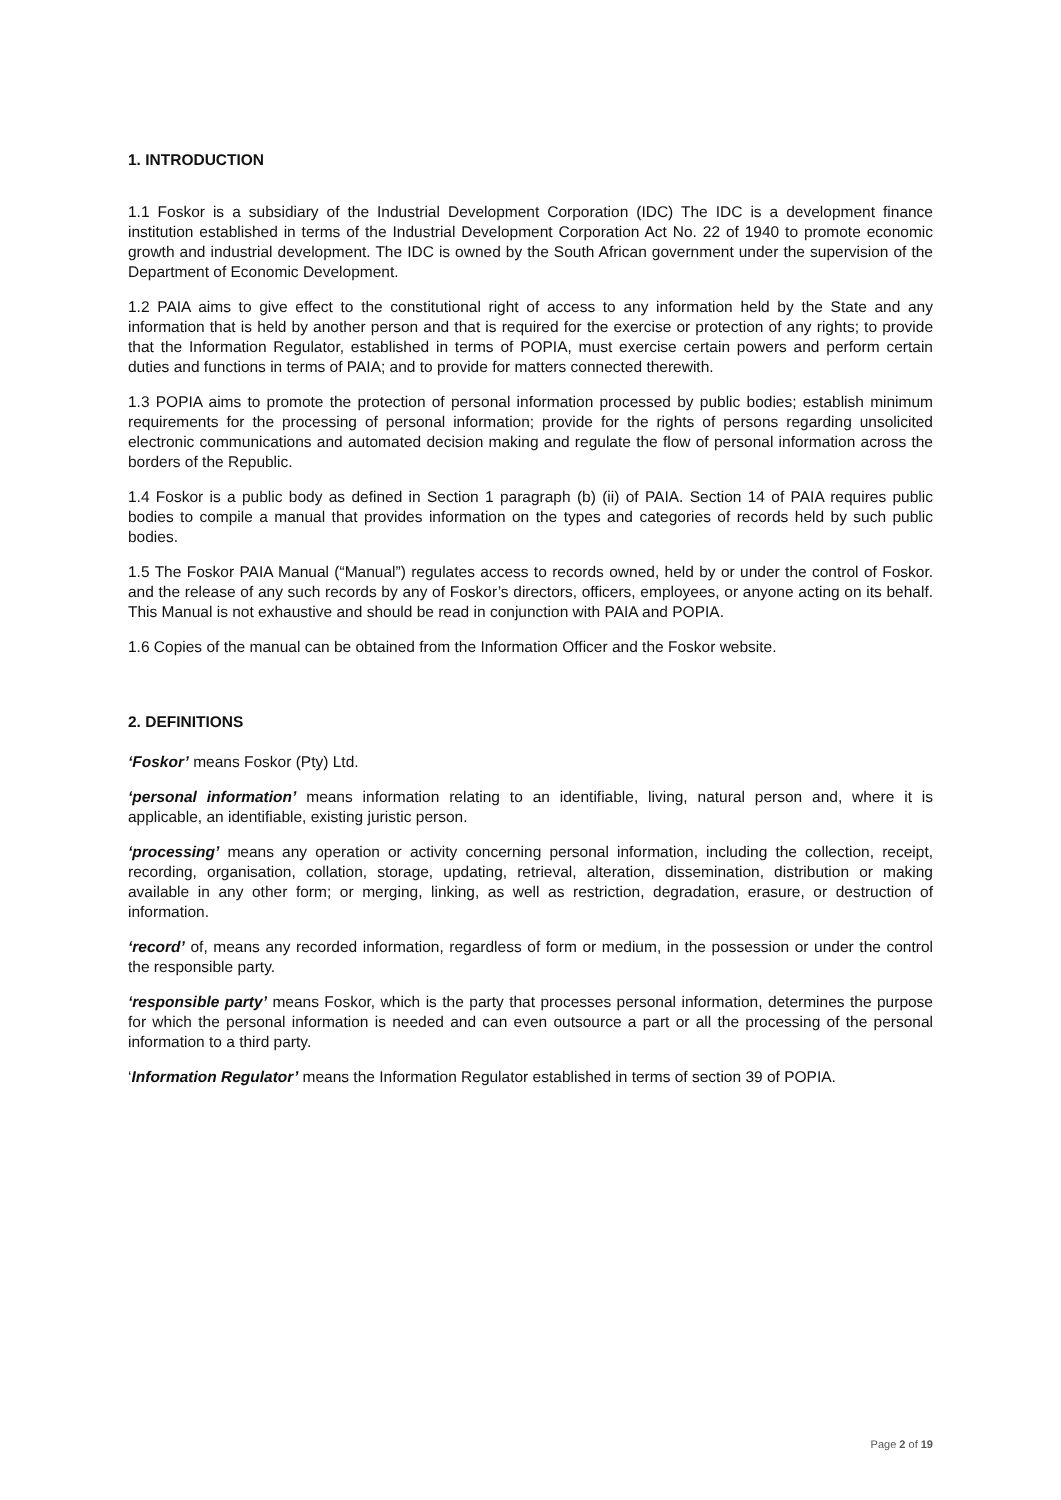1. INTRODUCTION
1.1 Foskor is a subsidiary of the Industrial Development Corporation (IDC) The IDC is a development finance institution established in terms of the Industrial Development Corporation Act No. 22 of 1940 to promote economic growth and industrial development. The IDC is owned by the South African government under the supervision of the Department of Economic Development.
1.2 PAIA aims to give effect to the constitutional right of access to any information held by the State and any information that is held by another person and that is required for the exercise or protection of any rights; to provide that the Information Regulator, established in terms of POPIA, must exercise certain powers and perform certain duties and functions in terms of PAIA; and to provide for matters connected therewith.
1.3 POPIA aims to promote the protection of personal information processed by public bodies; establish minimum requirements for the processing of personal information; provide for the rights of persons regarding unsolicited electronic communications and automated decision making and regulate the flow of personal information across the borders of the Republic.
1.4 Foskor is a public body as defined in Section 1 paragraph (b) (ii) of PAIA. Section 14 of PAIA requires public bodies to compile a manual that provides information on the types and categories of records held by such public bodies.
1.5 The Foskor PAIA Manual (“Manual”) regulates access to records owned, held by or under the control of Foskor. and the release of any such records by any of Foskor’s directors, officers, employees, or anyone acting on its behalf. This Manual is not exhaustive and should be read in conjunction with PAIA and POPIA.
1.6 Copies of the manual can be obtained from the Information Officer and the Foskor website.
2. DEFINITIONS
‘Foskor’ means Foskor (Pty) Ltd.
‘personal information’ means information relating to an identifiable, living, natural person and, where it is applicable, an identifiable, existing juristic person.
‘processing’ means any operation or activity concerning personal information, including the collection, receipt, recording, organisation, collation, storage, updating, retrieval, alteration, dissemination, distribution or making available in any other form; or merging, linking, as well as restriction, degradation, erasure, or destruction of information.
‘record’ of, means any recorded information, regardless of form or medium, in the possession or under the control the responsible party.
‘responsible party’ means Foskor, which is the party that processes personal information, determines the purpose for which the personal information is needed and can even outsource a part or all the processing of the personal information to a third party.
‘Information Regulator’ means the Information Regulator established in terms of section 39 of POPIA.
Page 2 of 19